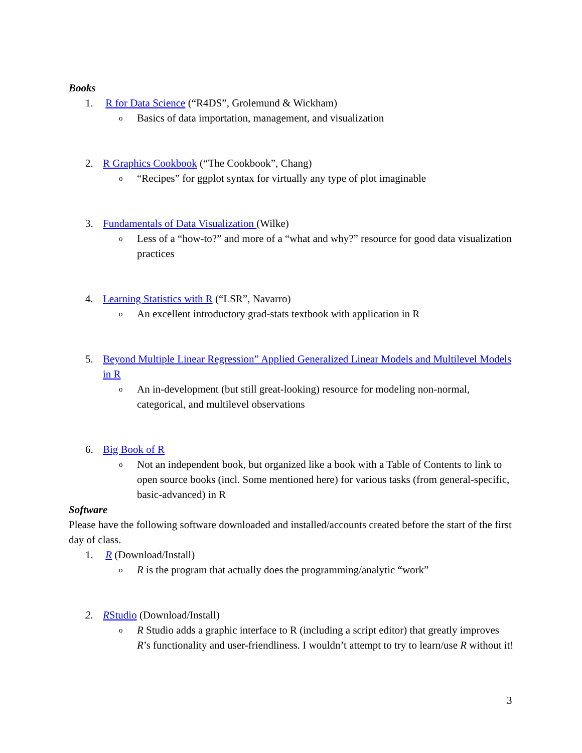Books
1. R for Data Science (“R4DS”, Grolemund & Wickham)
o Basics of data importation, management, and visualization
2. R Graphics Cookbook (“The Cookbook”, Chang)
o “Recipes” for ggplot syntax for virtually any type of plot imaginable
3. Fundamentals of Data Visualization (Wilke)
o Less of a “how-to?” and more of a “what and why?” resource for good data visualization practices
4. Learning Statistics with R (“LSR”, Navarro)
o An excellent introductory grad-stats textbook with application in R
5. Beyond Multiple Linear Regression” Applied Generalized Linear Models and Multilevel Models in R
o An in-development (but still great-looking) resource for modeling non-normal, categorical, and multilevel observations
6. Big Book of R
o Not an independent book, but organized like a book with a Table of Contents to link to open source books (incl. Some mentioned here) for various tasks (from general-specific, basic-advanced) in R
Software
Please have the following software downloaded and installed/accounts created before the start of the first day of class.
1. R (Download/Install)
o R is the program that actually does the programming/analytic “work”
2. RStudio (Download/Install)
o R Studio adds a graphic interface to R (including a script editor) that greatly improves R’s functionality and user-friendliness. I wouldn’t attempt to try to learn/use R without it!
3